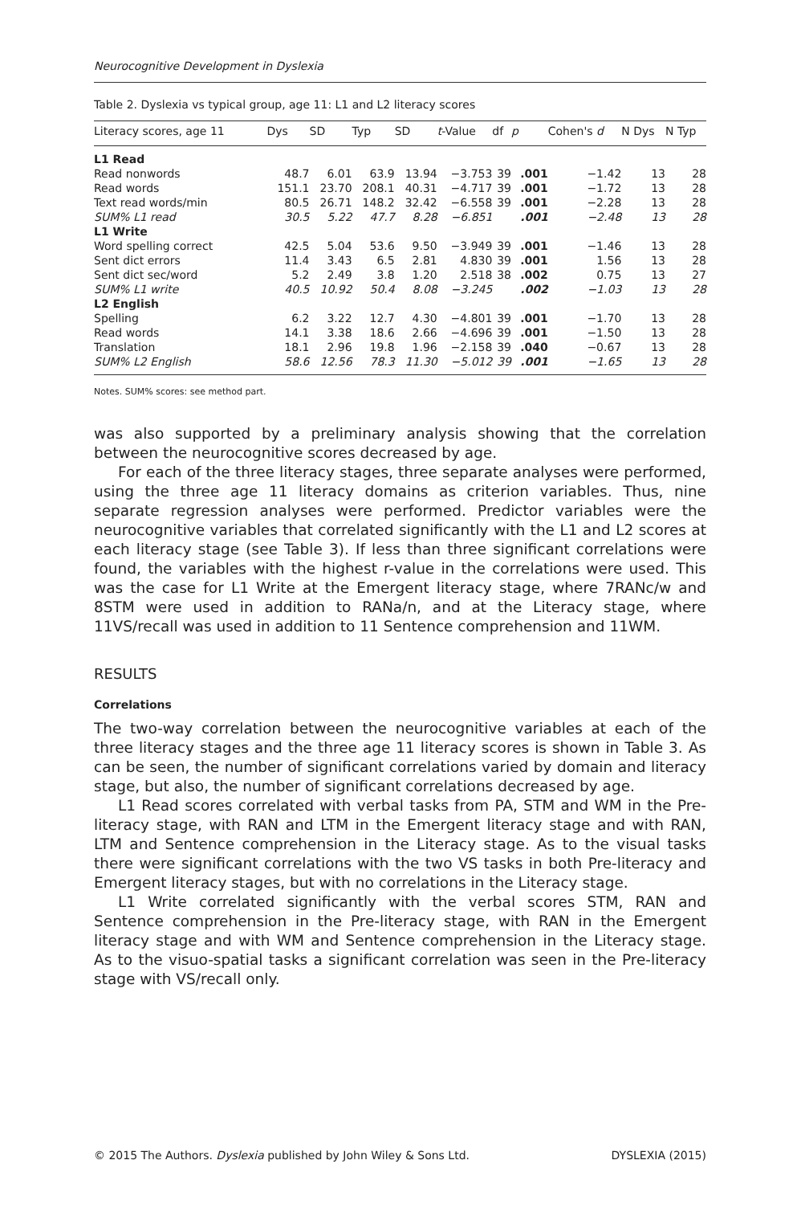Neurocognitive Development in Dyslexia
Table 2. Dyslexia vs typical group, age 11: L1 and L2 literacy scores
| Literacy scores, age 11 | Dys | SD | Typ | SD | t -Value | df | p | Cohen's d | N Dys | N Typ |
| --- | --- | --- | --- | --- | --- | --- | --- | --- | --- | --- |
| L1 Read | | | | | | | | | | |
| Read nonwords | 48.7 | 6.01 | 63.9 | 13.94 | −3.753 | 39 | .001 | −1.42 | 13 | 28 |
| Read words | 151.1 | 23.70 | 208.1 | 40.31 | −4.717 | 39 | .001 | −1.72 | 13 | 28 |
| Text read words/min | 80.5 | 26.71 | 148.2 | 32.42 | −6.558 | 39 | .001 | −2.28 | 13 | 28 |
| SUM% L1 read | 30.5 | 5.22 | 47.7 | 8.28 | −6.851 | | .001 | −2.48 | 13 | 28 |
| L1 Write | | | | | | | | | | |
| Word spelling correct | 42.5 | 5.04 | 53.6 | 9.50 | −3.949 | 39 | .001 | −1.46 | 13 | 28 |
| Sent dict errors | 11.4 | 3.43 | 6.5 | 2.81 | 4.830 | 39 | .001 | 1.56 | 13 | 28 |
| Sent dict sec/word | 5.2 | 2.49 | 3.8 | 1.20 | 2.518 | 38 | .002 | 0.75 | 13 | 27 |
| SUM% L1 write | 40.5 | 10.92 | 50.4 | 8.08 | −3.245 | | .002 | −1.03 | 13 | 28 |
| L2 English | | | | | | | | | | |
| Spelling | 6.2 | 3.22 | 12.7 | 4.30 | −4.801 | 39 | .001 | −1.70 | 13 | 28 |
| Read words | 14.1 | 3.38 | 18.6 | 2.66 | −4.696 | 39 | .001 | −1.50 | 13 | 28 |
| Translation | 18.1 | 2.96 | 19.8 | 1.96 | −2.158 | 39 | .040 | −0.67 | 13 | 28 |
| SUM% L2 English | 58.6 | 12.56 | 78.3 | 11.30 | −5.012 | 39 | .001 | −1.65 | 13 | 28 |
Notes. SUM% scores: see method part.
was also supported by a preliminary analysis showing that the correlation between the neurocognitive scores decreased by age.
For each of the three literacy stages, three separate analyses were performed, using the three age 11 literacy domains as criterion variables. Thus, nine separate regression analyses were performed. Predictor variables were the neurocognitive variables that correlated significantly with the L1 and L2 scores at each literacy stage (see Table 3). If less than three significant correlations were found, the variables with the highest r-value in the correlations were used. This was the case for L1 Write at the Emergent literacy stage, where 7RANc/w and 8STM were used in addition to RANa/n, and at the Literacy stage, where 11VS/recall was used in addition to 11 Sentence comprehension and 11WM.
RESULTS
Correlations
The two-way correlation between the neurocognitive variables at each of the three literacy stages and the three age 11 literacy scores is shown in Table 3. As can be seen, the number of significant correlations varied by domain and literacy stage, but also, the number of significant correlations decreased by age.
L1 Read scores correlated with verbal tasks from PA, STM and WM in the Pre-literacy stage, with RAN and LTM in the Emergent literacy stage and with RAN, LTM and Sentence comprehension in the Literacy stage. As to the visual tasks there were significant correlations with the two VS tasks in both Pre-literacy and Emergent literacy stages, but with no correlations in the Literacy stage.
L1 Write correlated significantly with the verbal scores STM, RAN and Sentence comprehension in the Pre-literacy stage, with RAN in the Emergent literacy stage and with WM and Sentence comprehension in the Literacy stage. As to the visuo-spatial tasks a significant correlation was seen in the Pre-literacy stage with VS/recall only.
© 2015 The Authors. Dyslexia published by John Wiley & Sons Ltd. DYSLEXIA (2015)